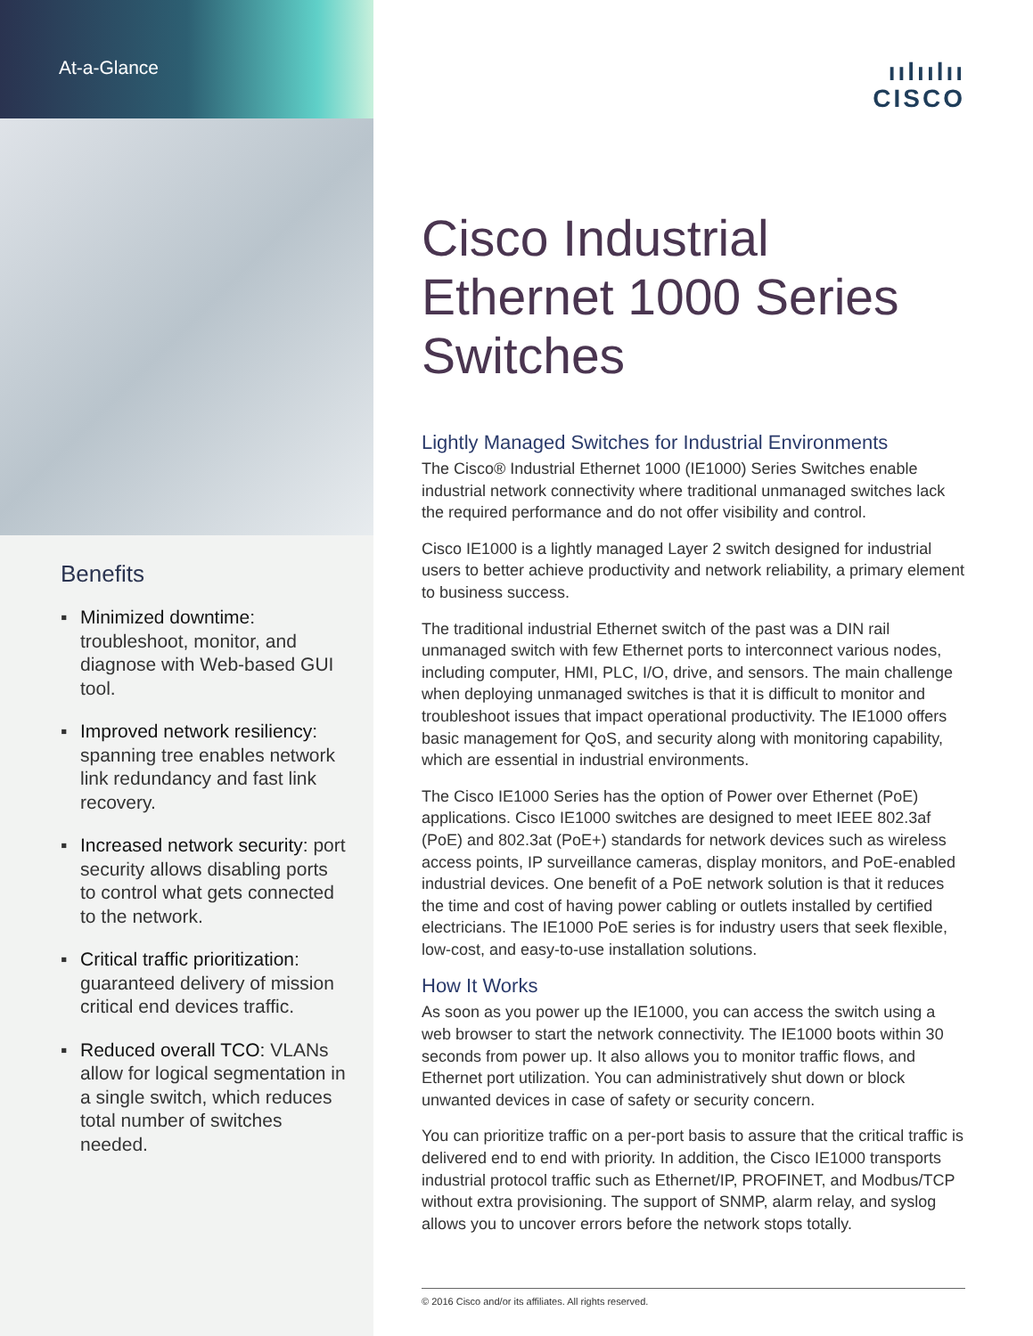At-a-Glance
Benefits
▪ Minimized downtime: troubleshoot, monitor, and diagnose with Web-based GUI tool.
▪ Improved network resiliency: spanning tree enables network link redundancy and fast link recovery.
▪ Increased network security: port security allows disabling ports to control what gets connected to the network.
▪ Critical traffic prioritization: guaranteed delivery of mission critical end devices traffic.
▪ Reduced overall TCO: VLANs allow for logical segmentation in a single switch, which reduces total number of switches needed.
ıılıılıı
CISCO
Cisco Industrial Ethernet 1000 Series Switches
Lightly Managed Switches for Industrial Environments
The Cisco® Industrial Ethernet 1000 (IE1000) Series Switches enable industrial network connectivity where traditional unmanaged switches lack the required performance and do not offer visibility and control.
Cisco IE1000 is a lightly managed Layer 2 switch designed for industrial users to better achieve productivity and network reliability, a primary element to business success.
The traditional industrial Ethernet switch of the past was a DIN rail unmanaged switch with few Ethernet ports to interconnect various nodes, including computer, HMI, PLC, I/O, drive, and sensors. The main challenge when deploying unmanaged switches is that it is difficult to monitor and troubleshoot issues that impact operational productivity. The IE1000 offers basic management for QoS, and security along with monitoring capability, which are essential in industrial environments.
The Cisco IE1000 Series has the option of Power over Ethernet (PoE) applications. Cisco IE1000 switches are designed to meet IEEE 802.3af (PoE) and 802.3at (PoE+) standards for network devices such as wireless access points, IP surveillance cameras, display monitors, and PoE-enabled industrial devices. One benefit of a PoE network solution is that it reduces the time and cost of having power cabling or outlets installed by certified electricians. The IE1000 PoE series is for industry users that seek flexible, low-cost, and easy-to-use installation solutions.
How It Works
As soon as you power up the IE1000, you can access the switch using a web browser to start the network connectivity. The IE1000 boots within 30 seconds from power up. It also allows you to monitor traffic flows, and Ethernet port utilization. You can administratively shut down or block unwanted devices in case of safety or security concern.
You can prioritize traffic on a per-port basis to assure that the critical traffic is delivered end to end with priority. In addition, the Cisco IE1000 transports industrial protocol traffic such as Ethernet/IP, PROFINET, and Modbus/TCP without extra provisioning. The support of SNMP, alarm relay, and syslog allows you to uncover errors before the network stops totally.
© 2016 Cisco and/or its affiliates. All rights reserved.